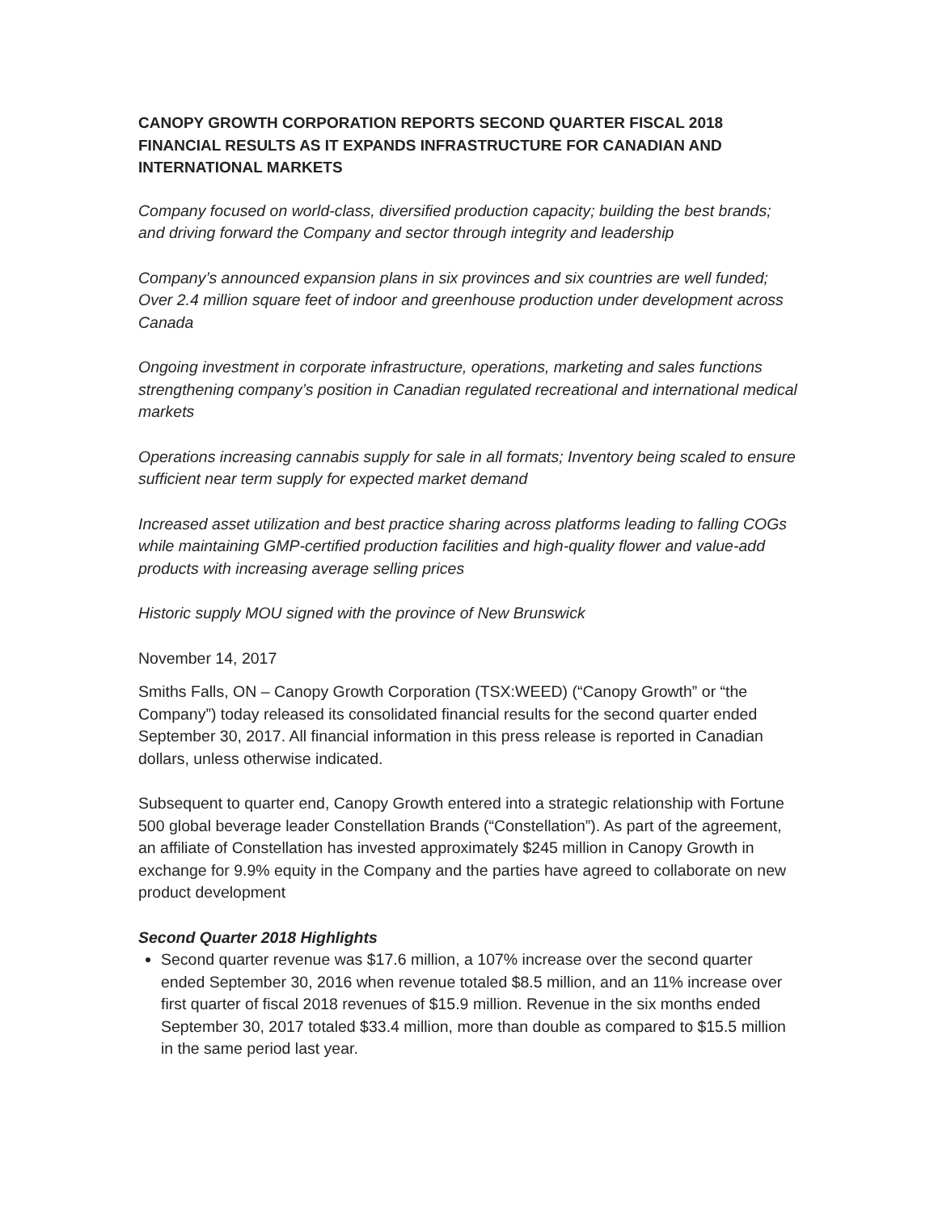CANOPY GROWTH CORPORATION REPORTS SECOND QUARTER FISCAL 2018 FINANCIAL RESULTS AS IT EXPANDS INFRASTRUCTURE FOR CANADIAN AND INTERNATIONAL MARKETS
Company focused on world-class, diversified production capacity; building the best brands; and driving forward the Company and sector through integrity and leadership
Company’s announced expansion plans in six provinces and six countries are well funded; Over 2.4 million square feet of indoor and greenhouse production under development across Canada
Ongoing investment in corporate infrastructure, operations, marketing and sales functions strengthening company’s position in Canadian regulated recreational and international medical markets
Operations increasing cannabis supply for sale in all formats; Inventory being scaled to ensure sufficient near term supply for expected market demand
Increased asset utilization and best practice sharing across platforms leading to falling COGs while maintaining GMP-certified production facilities and high-quality flower and value-add products with increasing average selling prices
Historic supply MOU signed with the province of New Brunswick
November 14, 2017
Smiths Falls, ON – Canopy Growth Corporation (TSX:WEED) (“Canopy Growth” or “the Company”) today released its consolidated financial results for the second quarter ended September 30, 2017. All financial information in this press release is reported in Canadian dollars, unless otherwise indicated.
Subsequent to quarter end, Canopy Growth entered into a strategic relationship with Fortune 500 global beverage leader Constellation Brands (“Constellation”). As part of the agreement, an affiliate of Constellation has invested approximately $245 million in Canopy Growth in exchange for 9.9% equity in the Company and the parties have agreed to collaborate on new product development
Second Quarter 2018 Highlights
Second quarter revenue was $17.6 million, a 107% increase over the second quarter ended September 30, 2016 when revenue totaled $8.5 million, and an 11% increase over first quarter of fiscal 2018 revenues of $15.9 million. Revenue in the six months ended September 30, 2017 totaled $33.4 million, more than double as compared to $15.5 million in the same period last year.